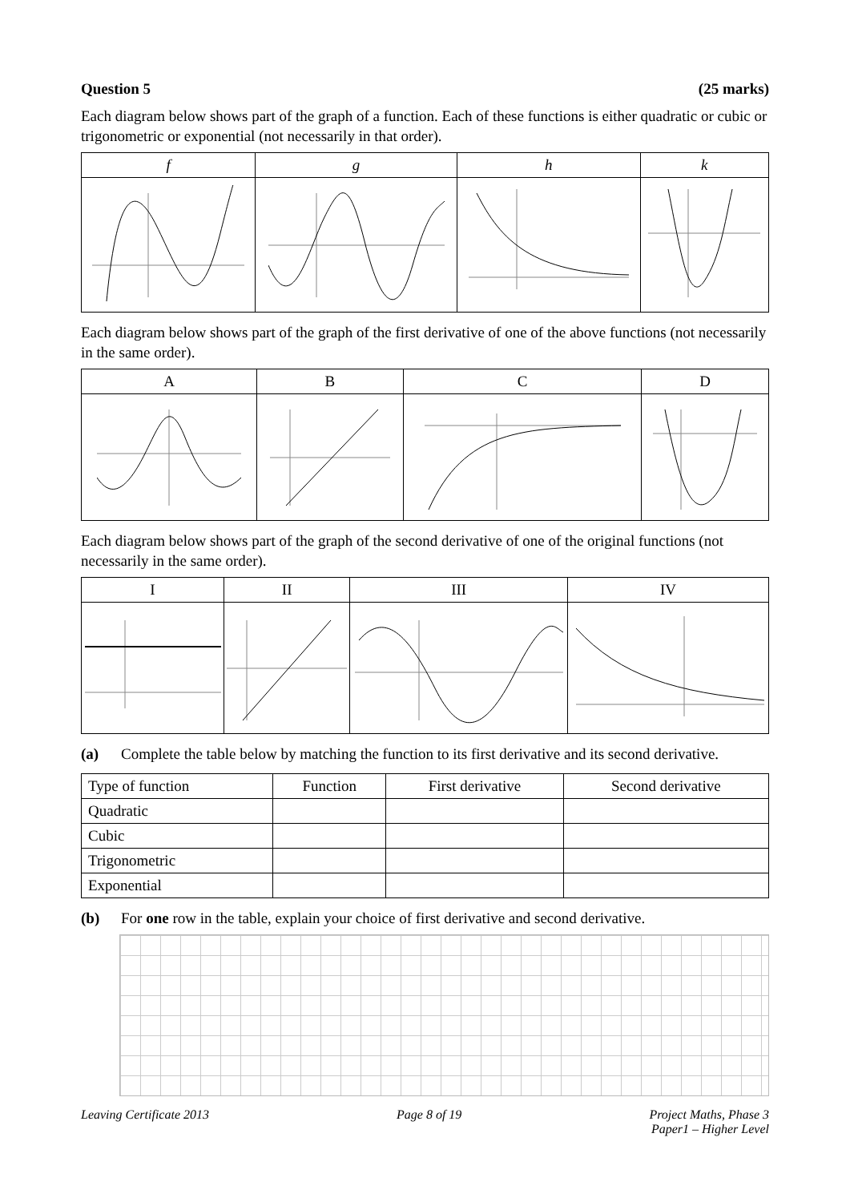Question 5 (25 marks)
Each diagram below shows part of the graph of a function. Each of these functions is either quadratic or cubic or trigonometric or exponential (not necessarily in that order).
| f | g | h | k |
| --- | --- | --- | --- |
Each diagram below shows part of the graph of the first derivative of one of the above functions (not necessarily in the same order).
| A | B | C | D |
| --- | --- | --- | --- |
Each diagram below shows part of the graph of the second derivative of one of the original functions (not necessarily in the same order).
| I | II | III | IV |
| --- | --- | --- | --- |
(a) Complete the table below by matching the function to its first derivative and its second derivative.
| Type of function | Function | First derivative | Second derivative |
| --- | --- | --- | --- |
| Quadratic | | | |
| Cubic | | | |
| Trigonometric | | | |
| Exponential | | | |
(b) For one row in the table, explain your choice of first derivative and second derivative.
Leaving Certificate 2013 Page 8 of 19 Project Maths, Phase 3
Paper1 – Higher Level